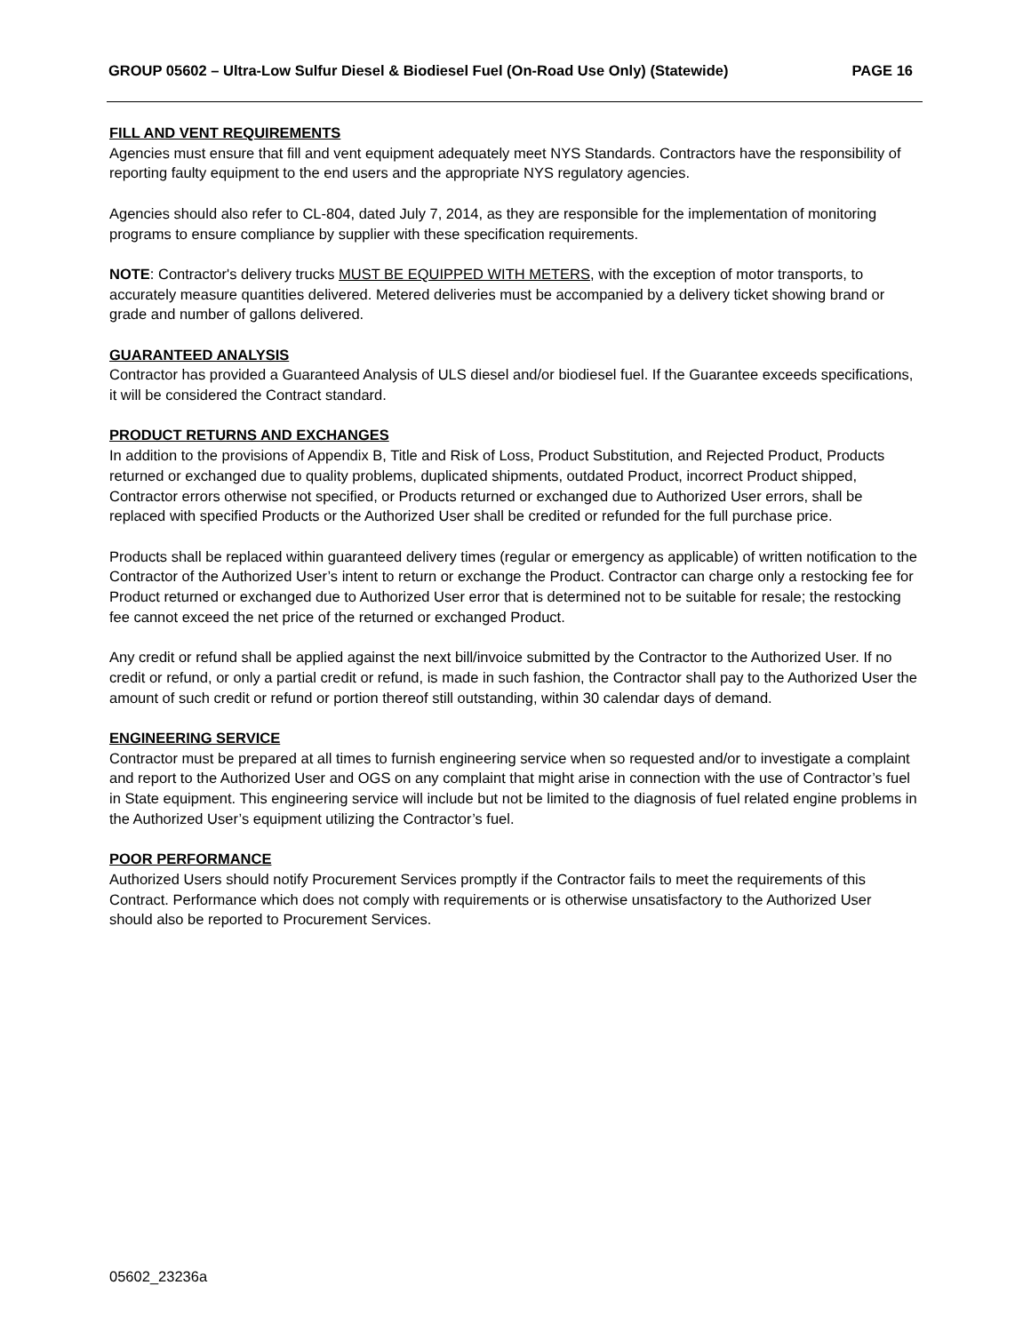GROUP 05602 – Ultra-Low Sulfur Diesel & Biodiesel Fuel (On-Road Use Only) (Statewide) PAGE 16
FILL AND VENT REQUIREMENTS
Agencies must ensure that fill and vent equipment adequately meet NYS Standards. Contractors have the responsibility of reporting faulty equipment to the end users and the appropriate NYS regulatory agencies.
Agencies should also refer to CL-804, dated July 7, 2014, as they are responsible for the implementation of monitoring programs to ensure compliance by supplier with these specification requirements.
NOTE: Contractor's delivery trucks MUST BE EQUIPPED WITH METERS, with the exception of motor transports, to accurately measure quantities delivered. Metered deliveries must be accompanied by a delivery ticket showing brand or grade and number of gallons delivered.
GUARANTEED ANALYSIS
Contractor has provided a Guaranteed Analysis of ULS diesel and/or biodiesel fuel. If the Guarantee exceeds specifications, it will be considered the Contract standard.
PRODUCT RETURNS AND EXCHANGES
In addition to the provisions of Appendix B, Title and Risk of Loss, Product Substitution, and Rejected Product, Products returned or exchanged due to quality problems, duplicated shipments, outdated Product, incorrect Product shipped, Contractor errors otherwise not specified, or Products returned or exchanged due to Authorized User errors, shall be replaced with specified Products or the Authorized User shall be credited or refunded for the full purchase price.
Products shall be replaced within guaranteed delivery times (regular or emergency as applicable) of written notification to the Contractor of the Authorized User’s intent to return or exchange the Product. Contractor can charge only a restocking fee for Product returned or exchanged due to Authorized User error that is determined not to be suitable for resale; the restocking fee cannot exceed the net price of the returned or exchanged Product.
Any credit or refund shall be applied against the next bill/invoice submitted by the Contractor to the Authorized User. If no credit or refund, or only a partial credit or refund, is made in such fashion, the Contractor shall pay to the Authorized User the amount of such credit or refund or portion thereof still outstanding, within 30 calendar days of demand.
ENGINEERING SERVICE
Contractor must be prepared at all times to furnish engineering service when so requested and/or to investigate a complaint and report to the Authorized User and OGS on any complaint that might arise in connection with the use of Contractor’s fuel in State equipment. This engineering service will include but not be limited to the diagnosis of fuel related engine problems in the Authorized User’s equipment utilizing the Contractor’s fuel.
POOR PERFORMANCE
Authorized Users should notify Procurement Services promptly if the Contractor fails to meet the requirements of this Contract. Performance which does not comply with requirements or is otherwise unsatisfactory to the Authorized User should also be reported to Procurement Services.
05602_23236a